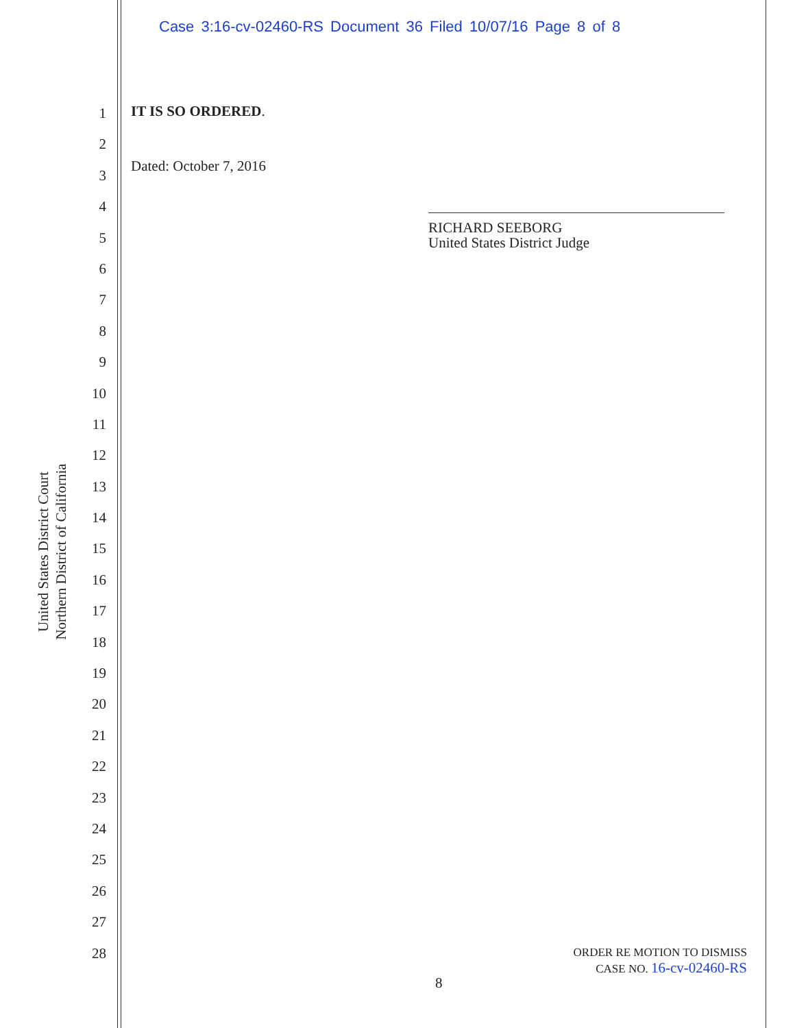Case 3:16-cv-02460-RS Document 36 Filed 10/07/16 Page 8 of 8
United States District Court
Northern District of California
1
2
3
4
5
6
7
8
9
10
11
12
13
14
15
16
17
18
19
20
21
22
23
24
25
26
27
28
IT IS SO ORDERED.
Dated: October 7, 2016
RICHARD SEEBORG
United States District Judge
ORDER RE MOTION TO DISMISS
CASE NO. 16-cv-02460-RS
8